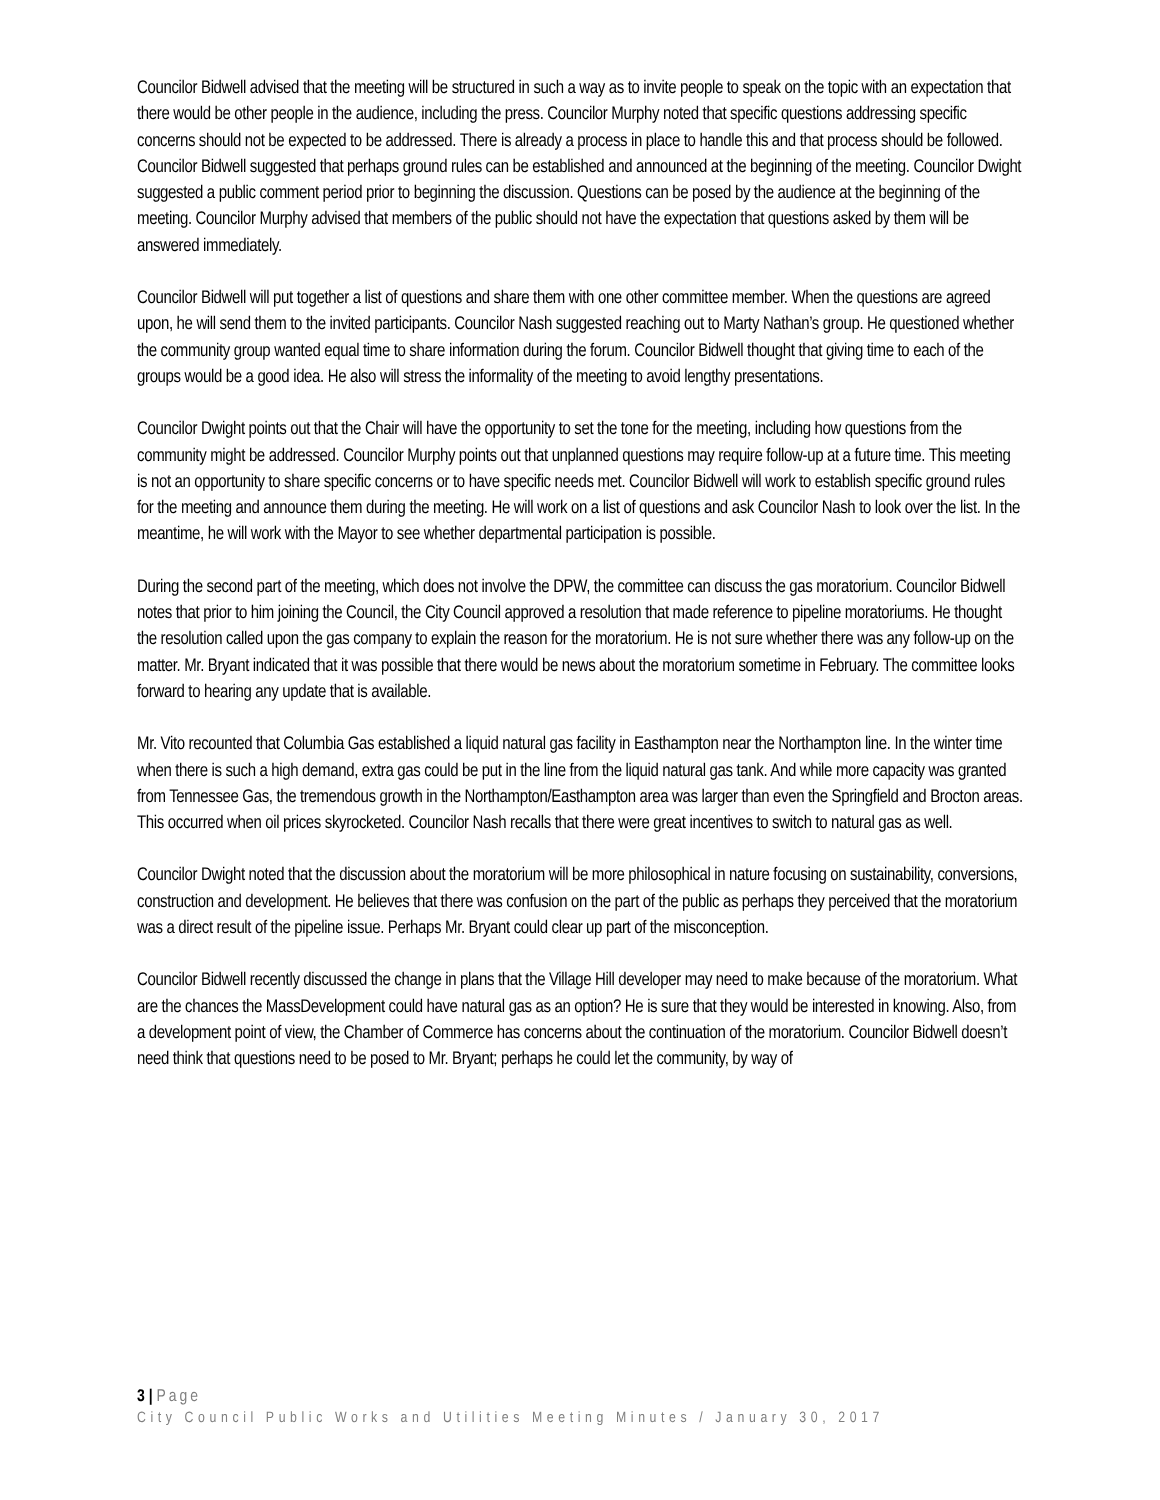Councilor Bidwell advised that the meeting will be structured in such a way as to invite people to speak on the topic with an expectation that there would be other people in the audience, including the press. Councilor Murphy noted that specific questions addressing specific concerns should not be expected to be addressed. There is already a process in place to handle this and that process should be followed. Councilor Bidwell suggested that perhaps ground rules can be established and announced at the beginning of the meeting. Councilor Dwight suggested a public comment period prior to beginning the discussion. Questions can be posed by the audience at the beginning of the meeting. Councilor Murphy advised that members of the public should not have the expectation that questions asked by them will be answered immediately.
Councilor Bidwell will put together a list of questions and share them with one other committee member. When the questions are agreed upon, he will send them to the invited participants. Councilor Nash suggested reaching out to Marty Nathan’s group. He questioned whether the community group wanted equal time to share information during the forum. Councilor Bidwell thought that giving time to each of the groups would be a good idea. He also will stress the informality of the meeting to avoid lengthy presentations.
Councilor Dwight points out that the Chair will have the opportunity to set the tone for the meeting, including how questions from the community might be addressed. Councilor Murphy points out that unplanned questions may require follow-up at a future time. This meeting is not an opportunity to share specific concerns or to have specific needs met. Councilor Bidwell will work to establish specific ground rules for the meeting and announce them during the meeting. He will work on a list of questions and ask Councilor Nash to look over the list. In the meantime, he will work with the Mayor to see whether departmental participation is possible.
During the second part of the meeting, which does not involve the DPW, the committee can discuss the gas moratorium. Councilor Bidwell notes that prior to him joining the Council, the City Council approved a resolution that made reference to pipeline moratoriums. He thought the resolution called upon the gas company to explain the reason for the moratorium. He is not sure whether there was any follow-up on the matter. Mr. Bryant indicated that it was possible that there would be news about the moratorium sometime in February. The committee looks forward to hearing any update that is available.
Mr. Vito recounted that Columbia Gas established a liquid natural gas facility in Easthampton near the Northampton line. In the winter time when there is such a high demand, extra gas could be put in the line from the liquid natural gas tank. And while more capacity was granted from Tennessee Gas, the tremendous growth in the Northampton/Easthampton area was larger than even the Springfield and Brocton areas. This occurred when oil prices skyrocketed. Councilor Nash recalls that there were great incentives to switch to natural gas as well.
Councilor Dwight noted that the discussion about the moratorium will be more philosophical in nature focusing on sustainability, conversions, construction and development. He believes that there was confusion on the part of the public as perhaps they perceived that the moratorium was a direct result of the pipeline issue. Perhaps Mr. Bryant could clear up part of the misconception.
Councilor Bidwell recently discussed the change in plans that the Village Hill developer may need to make because of the moratorium. What are the chances the MassDevelopment could have natural gas as an option? He is sure that they would be interested in knowing. Also, from a development point of view, the Chamber of Commerce has concerns about the continuation of the moratorium. Councilor Bidwell doesn’t need think that questions need to be posed to Mr. Bryant; perhaps he could let the community, by way of
3 | Page
City Council Public Works and Utilities Meeting Minutes / January 30, 2017